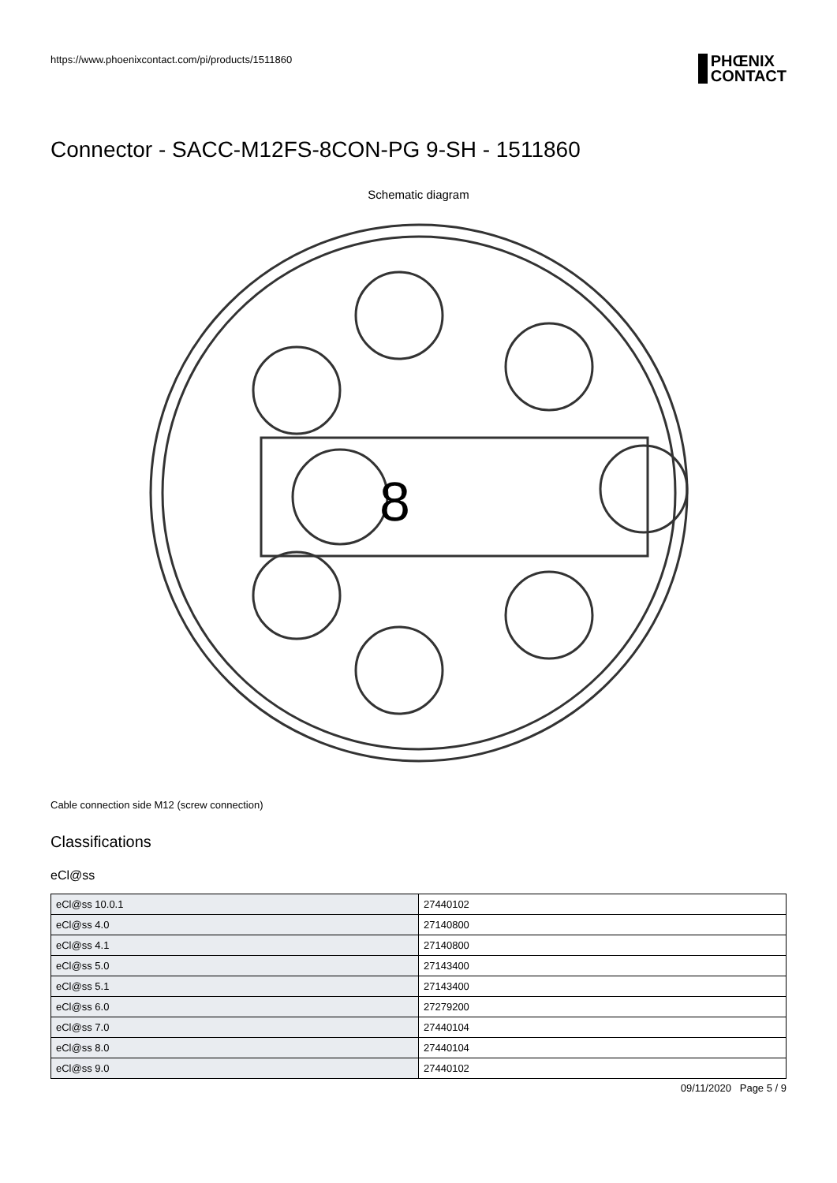https://www.phoenixcontact.com/pi/products/1511860 PHŒNIX
CONTACT
Connector - SACC-M12FS-8CON-PG 9-SH - 1511860
Schematic diagram
8
Cable connection side M12 (screw connection)
Classifications
eCl@ss
| eCl@ss 10.0.1 | 27440102 |
| eCl@ss 4.0 | 27140800 |
| eCl@ss 4.1 | 27140800 |
| eCl@ss 5.0 | 27143400 |
| eCl@ss 5.1 | 27143400 |
| eCl@ss 6.0 | 27279200 |
| eCl@ss 7.0 | 27440104 |
| eCl@ss 8.0 | 27440104 |
| eCl@ss 9.0 | 27440102 |
09/11/2020 Page 5 / 9